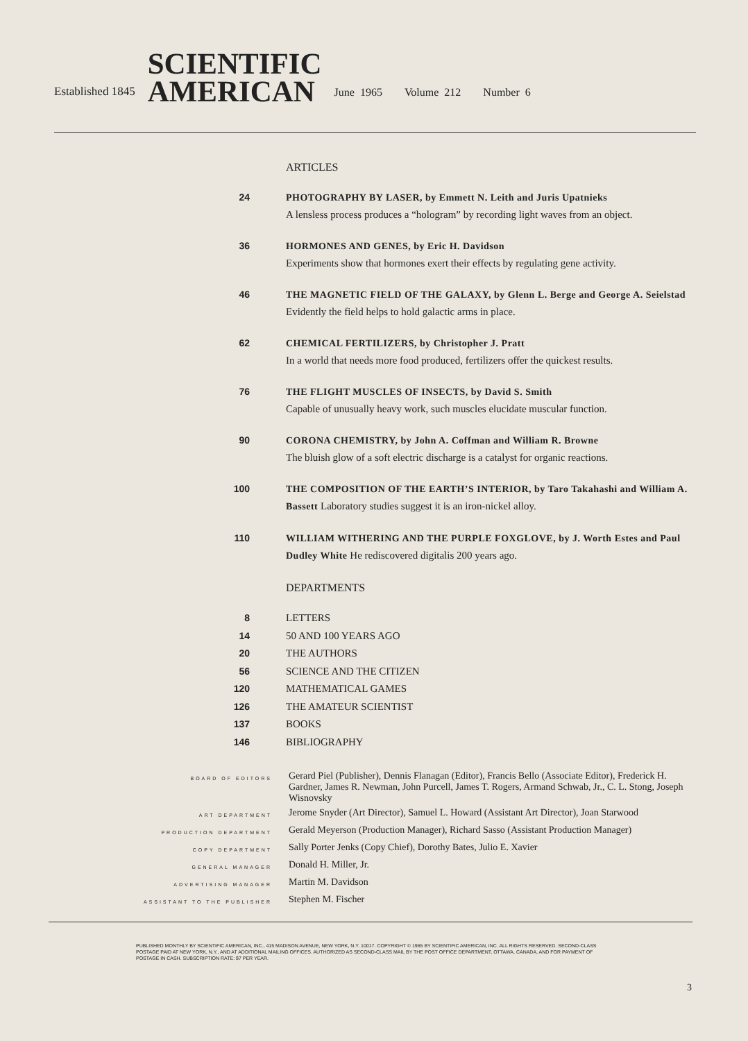Established 1845
SCIENTIFIC
AMERICAN
June 1965 Volume 212 Number 6
ARTICLES
| 24 | PHOTOGRAPHY BY LASER, by Emmett N. Leith and Juris Upatnieks A lensless process produces a “hologram” by recording light waves from an object. |
| 36 | HORMONES AND GENES, by Eric H. Davidson Experiments show that hormones exert their effects by regulating gene activity. |
| 46 | THE MAGNETIC FIELD OF THE GALAXY, by Glenn L. Berge and George A. Seielstad Evidently the field helps to hold galactic arms in place. |
| 62 | CHEMICAL FERTILIZERS, by Christopher J. Pratt In a world that needs more food produced, fertilizers offer the quickest results. |
| 76 | THE FLIGHT MUSCLES OF INSECTS, by David S. Smith Capable of unusually heavy work, such muscles elucidate muscular function. |
| 90 | CORONA CHEMISTRY, by John A. Coffman and William R. Browne The bluish glow of a soft electric discharge is a catalyst for organic reactions. |
| 100 | THE COMPOSITION OF THE EARTH’S INTERIOR, by Taro Takahashi and William A. Bassett Laboratory studies suggest it is an iron-nickel alloy. |
| 110 | WILLIAM WITHERING AND THE PURPLE FOXGLOVE, by J. Worth Estes and Paul Dudley White He rediscovered digitalis 200 years ago. |
DEPARTMENTS
| 8 | LETTERS |
| 14 | 50 AND 100 YEARS AGO |
| 20 | THE AUTHORS |
| 56 | SCIENCE AND THE CITIZEN |
| 120 | MATHEMATICAL GAMES |
| 126 | THE AMATEUR SCIENTIST |
| 137 | BOOKS |
| 146 | BIBLIOGRAPHY |
| BOARD OF EDITORS | Gerard Piel (Publisher), Dennis Flanagan (Editor), Francis Bello (Associate Editor), Frederick H. Gardner, James R. Newman, John Purcell, James T. Rogers, Armand Schwab, Jr., C. L. Stong, Joseph Wisnovsky |
| ART DEPARTMENT | Jerome Snyder (Art Director), Samuel L. Howard (Assistant Art Director), Joan Starwood |
| PRODUCTION DEPARTMENT | Gerald Meyerson (Production Manager), Richard Sasso (Assistant Production Manager) |
| COPY DEPARTMENT | Sally Porter Jenks (Copy Chief), Dorothy Bates, Julio E. Xavier |
| GENERAL MANAGER | Donald H. Miller, Jr. |
| ADVERTISING MANAGER | Martin M. Davidson |
| ASSISTANT TO THE PUBLISHER | Stephen M. Fischer |
PUBLISHED MONTHLY BY SCIENTIFIC AMERICAN, INC., 415 MADISON AVENUE, NEW YORK, N.Y. 10017. COPYRIGHT © 1965 BY SCIENTIFIC AMERICAN, INC. ALL RIGHTS RESERVED. SECOND-CLASS POSTAGE PAID AT NEW YORK, N.Y., AND AT ADDITIONAL MAILING OFFICES. AUTHORIZED AS SECOND-CLASS MAIL BY THE POST OFFICE DEPARTMENT, OTTAWA, CANADA, AND FOR PAYMENT OF POSTAGE IN CASH. SUBSCRIPTION RATE: $7 PER YEAR.
3